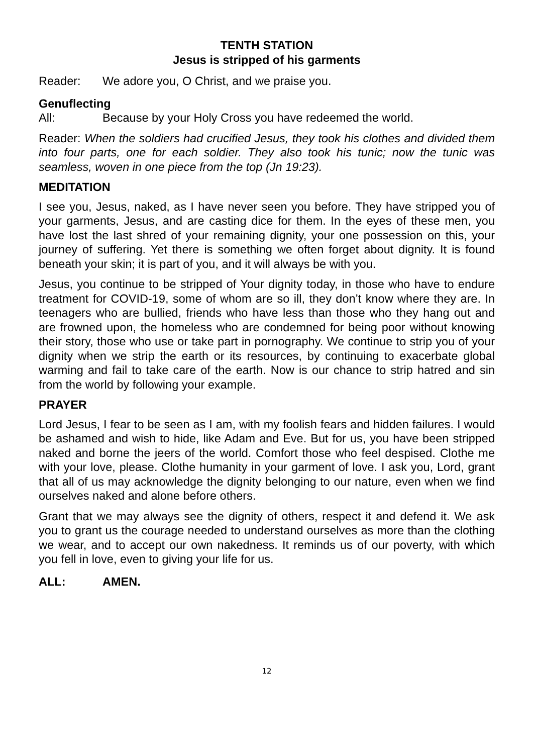TENTH STATION
Jesus is stripped of his garments
Reader: We adore you, O Christ, and we praise you.
Genuflecting
All: Because by your Holy Cross you have redeemed the world.
Reader: When the soldiers had crucified Jesus, they took his clothes and divided them into four parts, one for each soldier. They also took his tunic; now the tunic was seamless, woven in one piece from the top (Jn 19:23).
MEDITATION
I see you, Jesus, naked, as I have never seen you before. They have stripped you of your garments, Jesus, and are casting dice for them. In the eyes of these men, you have lost the last shred of your remaining dignity, your one possession on this, your journey of suffering. Yet there is something we often forget about dignity. It is found beneath your skin; it is part of you, and it will always be with you.
Jesus, you continue to be stripped of Your dignity today, in those who have to endure treatment for COVID-19, some of whom are so ill, they don’t know where they are. In teenagers who are bullied, friends who have less than those who they hang out and are frowned upon, the homeless who are condemned for being poor without knowing their story, those who use or take part in pornography. We continue to strip you of your dignity when we strip the earth or its resources, by continuing to exacerbate global warming and fail to take care of the earth. Now is our chance to strip hatred and sin from the world by following your example.
PRAYER
Lord Jesus, I fear to be seen as I am, with my foolish fears and hidden failures. I would be ashamed and wish to hide, like Adam and Eve. But for us, you have been stripped naked and borne the jeers of the world. Comfort those who feel despised. Clothe me with your love, please. Clothe humanity in your garment of love. I ask you, Lord, grant that all of us may acknowledge the dignity belonging to our nature, even when we find ourselves naked and alone before others.
Grant that we may always see the dignity of others, respect it and defend it. We ask you to grant us the courage needed to understand ourselves as more than the clothing we wear, and to accept our own nakedness. It reminds us of our poverty, with which you fell in love, even to giving your life for us.
ALL: AMEN.
12